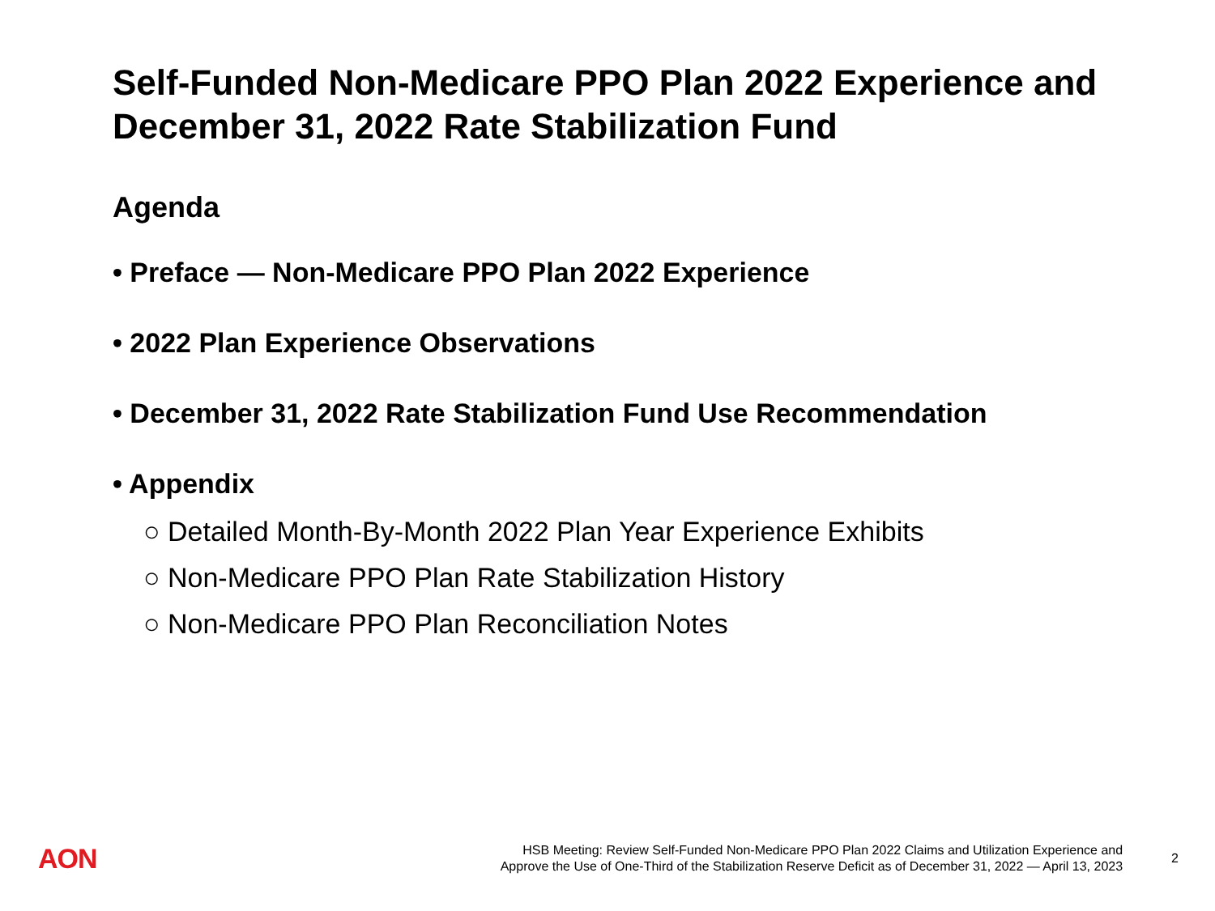Self-Funded Non-Medicare PPO Plan 2022 Experience and December 31, 2022 Rate Stabilization Fund
Agenda
• Preface — Non-Medicare PPO Plan 2022 Experience
• 2022 Plan Experience Observations
• December 31, 2022 Rate Stabilization Fund Use Recommendation
• Appendix
○ Detailed Month-By-Month 2022 Plan Year Experience Exhibits
○ Non-Medicare PPO Plan Rate Stabilization History
○ Non-Medicare PPO Plan Reconciliation Notes
AON
HSB Meeting: Review Self-Funded Non-Medicare PPO Plan 2022 Claims and Utilization Experience and
Approve the Use of One-Third of the Stabilization Reserve Deficit as of December 31, 2022 — April 13, 2023
2